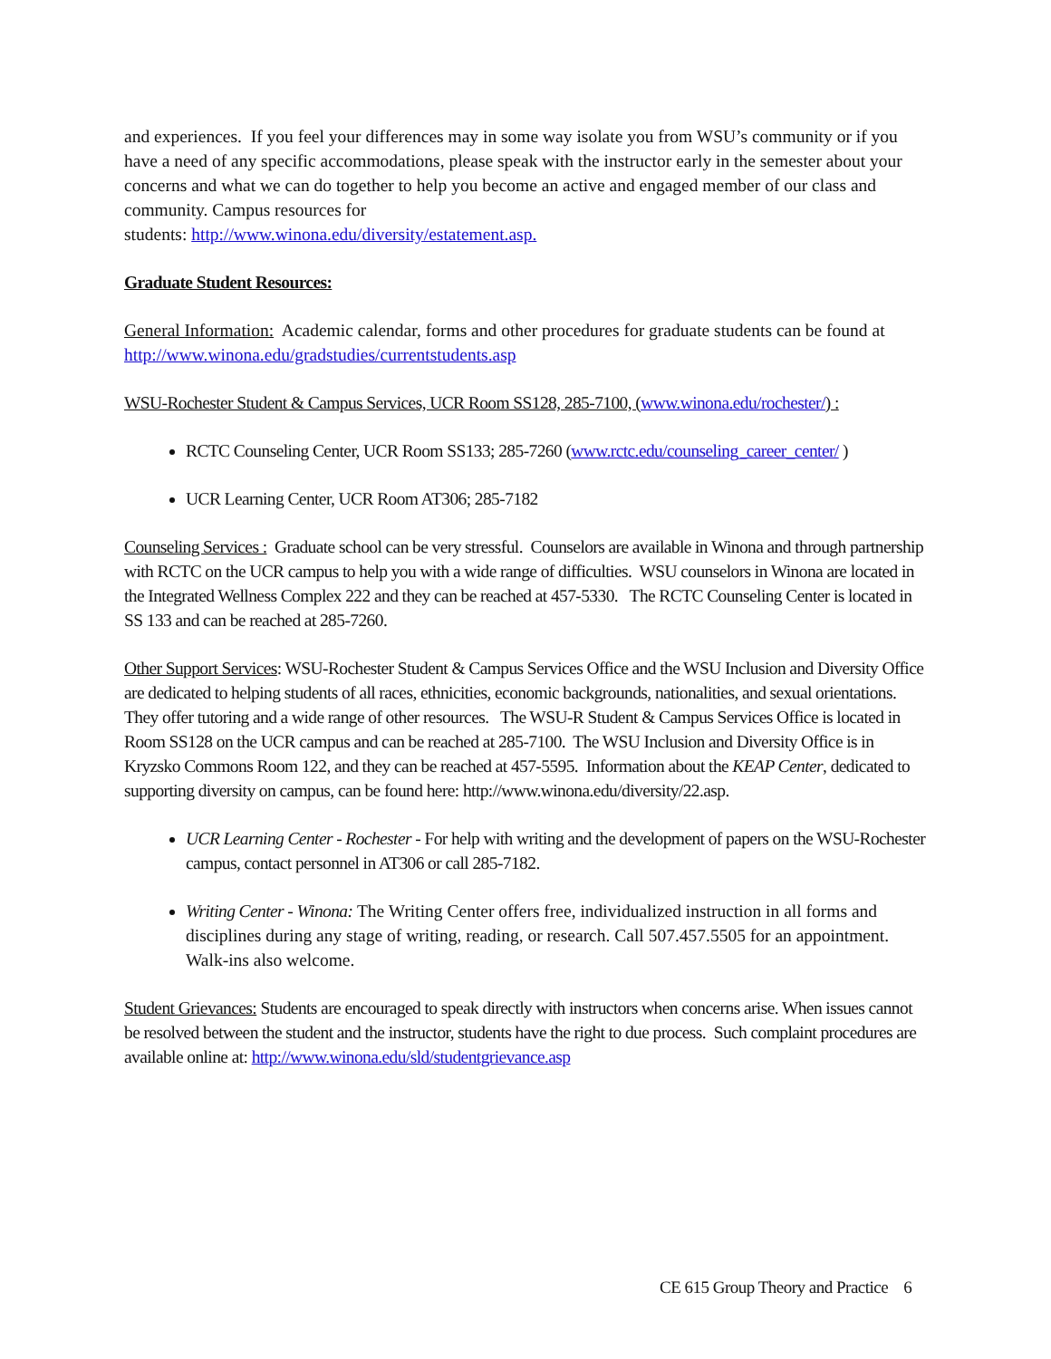and experiences. If you feel your differences may in some way isolate you from WSU’s community or if you have a need of any specific accommodations, please speak with the instructor early in the semester about your concerns and what we can do together to help you become an active and engaged member of our class and community. Campus resources for
students: http://www.winona.edu/diversity/estatement.asp.
Graduate Student Resources:
General Information: Academic calendar, forms and other procedures for graduate students can be found at http://www.winona.edu/gradstudies/currentstudents.asp
WSU-Rochester Student & Campus Services, UCR Room SS128, 285-7100, (www.winona.edu/rochester/) :
RCTC Counseling Center, UCR Room SS133; 285-7260 (www.rctc.edu/counseling_career_center/ )
UCR Learning Center, UCR Room AT306; 285-7182
Counseling Services : Graduate school can be very stressful. Counselors are available in Winona and through partnership with RCTC on the UCR campus to help you with a wide range of difficulties. WSU counselors in Winona are located in the Integrated Wellness Complex 222 and they can be reached at 457-5330. The RCTC Counseling Center is located in SS 133 and can be reached at 285-7260.
Other Support Services: WSU-Rochester Student & Campus Services Office and the WSU Inclusion and Diversity Office are dedicated to helping students of all races, ethnicities, economic backgrounds, nationalities, and sexual orientations. They offer tutoring and a wide range of other resources. The WSU-R Student & Campus Services Office is located in Room SS128 on the UCR campus and can be reached at 285-7100. The WSU Inclusion and Diversity Office is in Kryzsko Commons Room 122, and they can be reached at 457-5595. Information about the KEAP Center, dedicated to supporting diversity on campus, can be found here: http://www.winona.edu/diversity/22.asp.
UCR Learning Center - Rochester - For help with writing and the development of papers on the WSU-Rochester campus, contact personnel in AT306 or call 285-7182.
Writing Center - Winona: The Writing Center offers free, individualized instruction in all forms and disciplines during any stage of writing, reading, or research. Call 507.457.5505 for an appointment. Walk-ins also welcome.
Student Grievances: Students are encouraged to speak directly with instructors when concerns arise. When issues cannot be resolved between the student and the instructor, students have the right to due process. Such complaint procedures are available online at: http://www.winona.edu/sld/studentgrievance.asp
CE 615 Group Theory and Practice 6